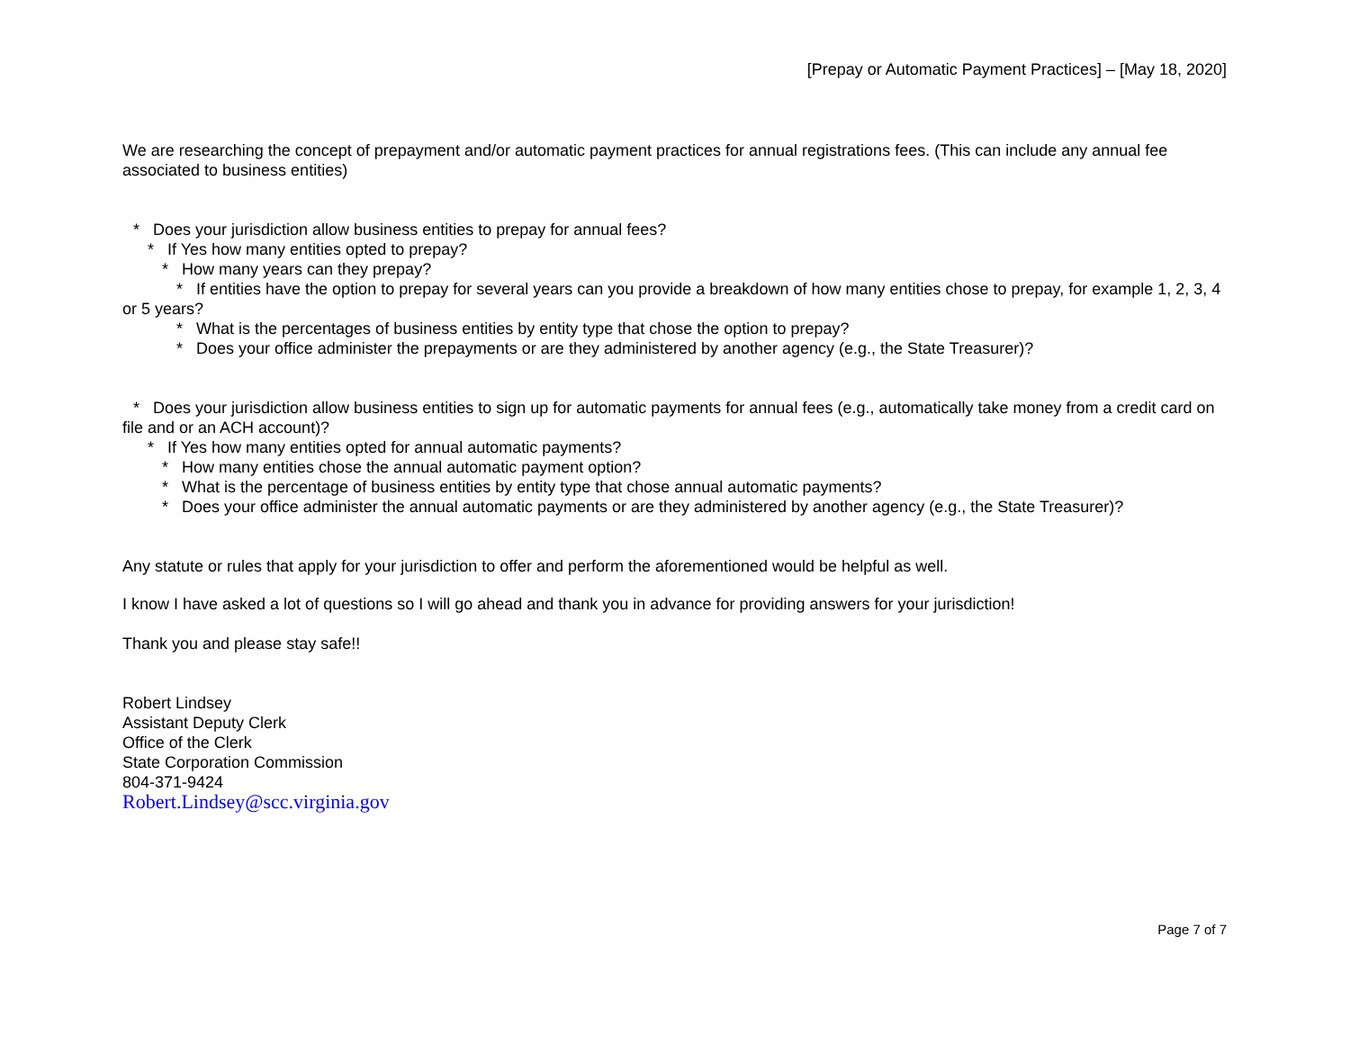[Prepay or Automatic Payment Practices] – [May 18, 2020]
We are researching the concept of prepayment and/or automatic payment practices for annual registrations fees. (This can include any annual fee associated to business entities)
* Does your jurisdiction allow business entities to prepay for annual fees?
* If Yes how many entities opted to prepay?
* How many years can they prepay?
* If entities have the option to prepay for several years can you provide a breakdown of how many entities chose to prepay, for example 1, 2, 3, 4 or 5 years?
* What is the percentages of business entities by entity type that chose the option to prepay?
* Does your office administer the prepayments or are they administered by another agency (e.g., the State Treasurer)?
* Does your jurisdiction allow business entities to sign up for automatic payments for annual fees (e.g., automatically take money from a credit card on file and or an ACH account)?
* If Yes how many entities opted for annual automatic payments?
* How many entities chose the annual automatic payment option?
* What is the percentage of business entities by entity type that chose annual automatic payments?
* Does your office administer the annual automatic payments or are they administered by another agency (e.g., the State Treasurer)?
Any statute or rules that apply for your jurisdiction to offer and perform the aforementioned would be helpful as well.
I know I have asked a lot of questions so I will go ahead and thank you in advance for providing answers for your jurisdiction!
Thank you and please stay safe!!
Robert Lindsey
Assistant Deputy Clerk
Office of the Clerk
State Corporation Commission
804-371-9424
Robert.Lindsey@scc.virginia.gov
Page 7 of 7